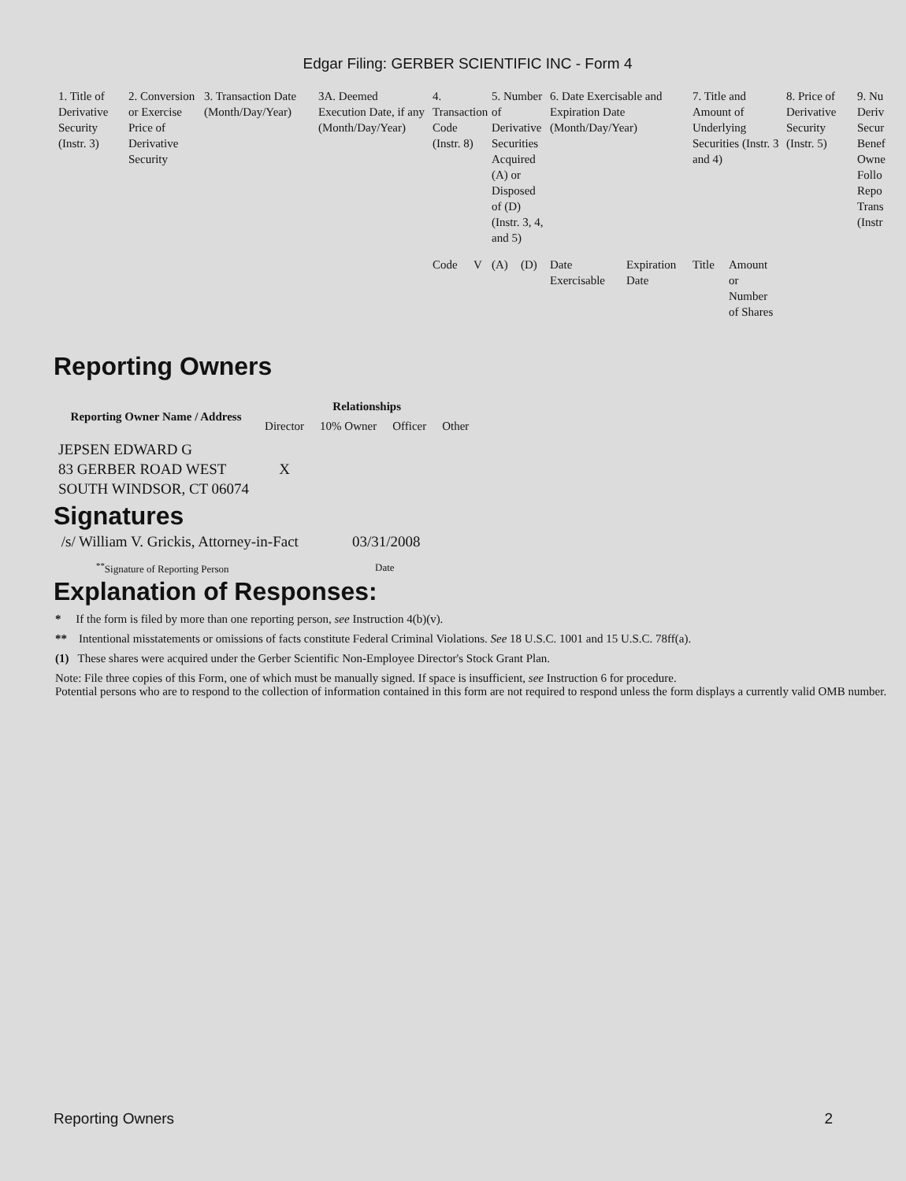Edgar Filing: GERBER SCIENTIFIC INC - Form 4
| 1. Title of Derivative Security (Instr. 3) | 2. Conversion or Exercise Price of Derivative Security | 3. Transaction Date (Month/Day/Year) | 3A. Deemed Execution Date, if any (Month/Day/Year) | 4. Transaction Code (Instr. 8) | | 5. Number of Derivative Securities Acquired (A) or Disposed of (D) (Instr. 3, 4, and 5) | | 6. Date Exercisable and Expiration Date (Month/Day/Year) | | 7. Title and Amount of Underlying Securities (Instr. 3 and 4) | | 8. Price of Derivative Security (Instr. 5) | 9. Nu Deriv Secur Benef Owne Follo Repo Trans (Instr |
| | | | | Code | V | (A) | (D) | Date Exercisable | Expiration Date | Title | Amount or Number of Shares | | |
Reporting Owners
| Reporting Owner Name / Address | Relationships | | | |
| --- | --- | --- | --- | --- |
| | Director | 10% Owner | Officer | Other |
| JEPSEN EDWARD G 83 GERBER ROAD WEST SOUTH WINDSOR, CT 06074 | X | | | |
Signatures
| /s/ William V. Grickis, Attorney-in-Fact | 03/31/2008 |
| <sup>**</sup> Signature of Reporting Person | Date |
Explanation of Responses:
* If the form is filed by more than one reporting person, see Instruction 4(b)(v).
** Intentional misstatements or omissions of facts constitute Federal Criminal Violations. See 18 U.S.C. 1001 and 15 U.S.C. 78ff(a).
(1) These shares were acquired under the Gerber Scientific Non-Employee Director's Stock Grant Plan.
Note: File three copies of this Form, one of which must be manually signed. If space is insufficient, see Instruction 6 for procedure.
Potential persons who are to respond to the collection of information contained in this form are not required to respond unless the form displays a currently valid OMB number.
Reporting Owners 2